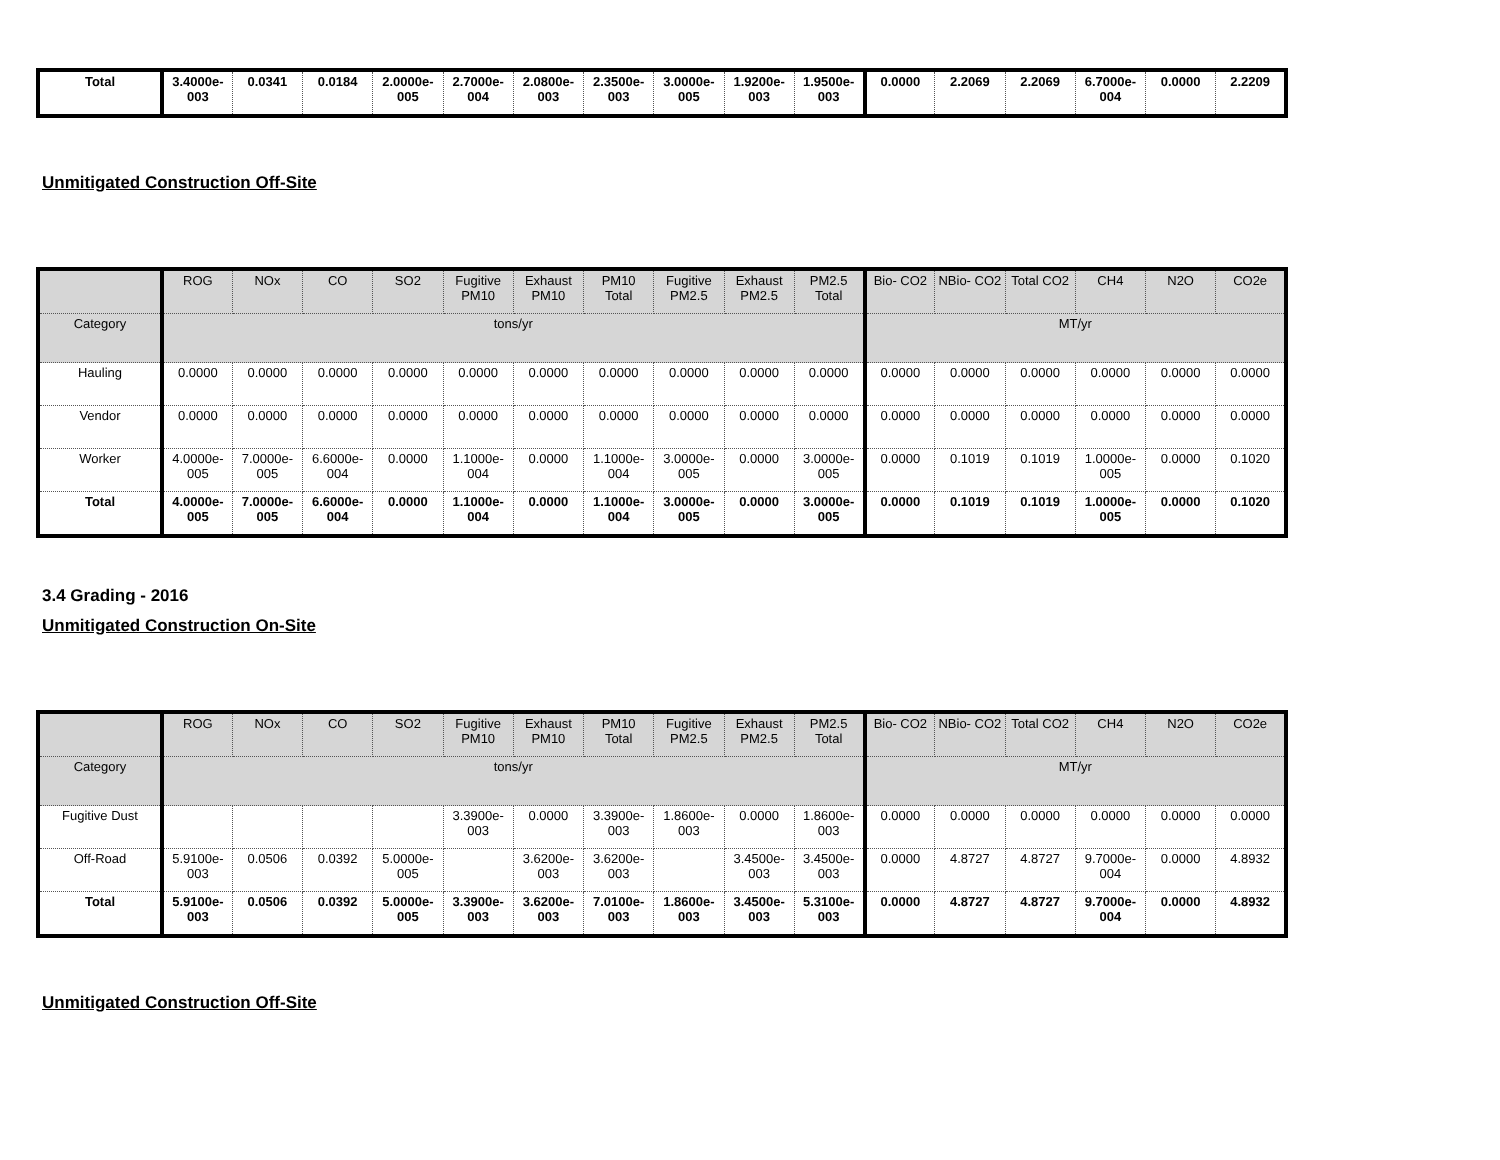| Total | 3.4000e-003 | 0.0341 | 0.0184 | 2.0000e-005 | 2.7000e-004 | 2.0800e-003 | 2.3500e-003 | 3.0000e-005 | 1.9200e-003 | 1.9500e-003 | 0.0000 | 2.2069 | 2.2069 | 6.7000e-004 | 0.0000 | 2.2209 |
Unmitigated Construction Off-Site
| | ROG | NOx | CO | SO2 | Fugitive PM10 | Exhaust PM10 | PM10 Total | Fugitive PM2.5 | Exhaust PM2.5 | PM2.5 Total | Bio- CO2 | NBio- CO2 | Total CO2 | CH4 | N2O | CO2e |
| --- | --- | --- | --- | --- | --- | --- | --- | --- | --- | --- | --- | --- | --- | --- | --- | --- |
| Category | tons/yr | | | | | | | | | | MT/yr | | | | | |
| Hauling | 0.0000 | 0.0000 | 0.0000 | 0.0000 | 0.0000 | 0.0000 | 0.0000 | 0.0000 | 0.0000 | 0.0000 | 0.0000 | 0.0000 | 0.0000 | 0.0000 | 0.0000 | 0.0000 |
| Vendor | 0.0000 | 0.0000 | 0.0000 | 0.0000 | 0.0000 | 0.0000 | 0.0000 | 0.0000 | 0.0000 | 0.0000 | 0.0000 | 0.0000 | 0.0000 | 0.0000 | 0.0000 | 0.0000 |
| Worker | 4.0000e-005 | 7.0000e-005 | 6.6000e-004 | 0.0000 | 1.1000e-004 | 0.0000 | 1.1000e-004 | 3.0000e-005 | 0.0000 | 3.0000e-005 | 0.0000 | 0.1019 | 0.1019 | 1.0000e-005 | 0.0000 | 0.1020 |
| Total | 4.0000e-005 | 7.0000e-005 | 6.6000e-004 | 0.0000 | 1.1000e-004 | 0.0000 | 1.1000e-004 | 3.0000e-005 | 0.0000 | 3.0000e-005 | 0.0000 | 0.1019 | 0.1019 | 1.0000e-005 | 0.0000 | 0.1020 |
3.4 Grading - 2016
Unmitigated Construction On-Site
| | ROG | NOx | CO | SO2 | Fugitive PM10 | Exhaust PM10 | PM10 Total | Fugitive PM2.5 | Exhaust PM2.5 | PM2.5 Total | Bio- CO2 | NBio- CO2 | Total CO2 | CH4 | N2O | CO2e |
| --- | --- | --- | --- | --- | --- | --- | --- | --- | --- | --- | --- | --- | --- | --- | --- | --- |
| Category | tons/yr | | | | | | | | | | MT/yr | | | | | |
| Fugitive Dust | | | | | 3.3900e-003 | 0.0000 | 3.3900e-003 | 1.8600e-003 | 0.0000 | 1.8600e-003 | 0.0000 | 0.0000 | 0.0000 | 0.0000 | 0.0000 | 0.0000 |
| Off-Road | 5.9100e-003 | 0.0506 | 0.0392 | 5.0000e-005 | | 3.6200e-003 | 3.6200e-003 | | 3.4500e-003 | 3.4500e-003 | 0.0000 | 4.8727 | 4.8727 | 9.7000e-004 | 0.0000 | 4.8932 |
| Total | 5.9100e-003 | 0.0506 | 0.0392 | 5.0000e-005 | 3.3900e-003 | 3.6200e-003 | 7.0100e-003 | 1.8600e-003 | 3.4500e-003 | 5.3100e-003 | 0.0000 | 4.8727 | 4.8727 | 9.7000e-004 | 0.0000 | 4.8932 |
Unmitigated Construction Off-Site